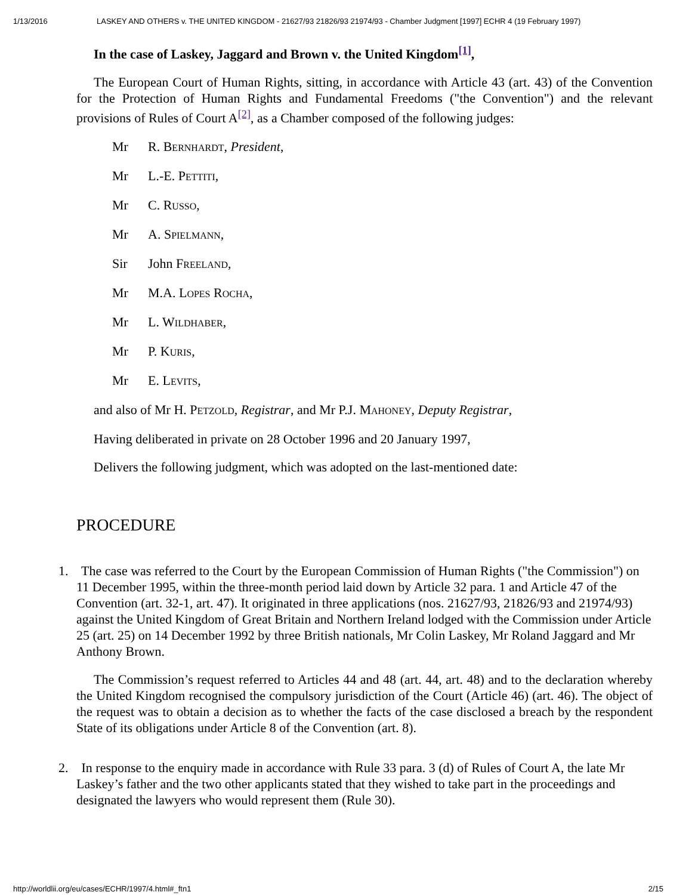1/13/2016 LASKEY AND OTHERS v. THE UNITED KINGDOM - 21627/93 21826/93 21974/93 - Chamber Judgment [1997] ECHR 4 (19 February 1997)
In the case of Laskey, Jaggard and Brown v. the United Kingdom<sup>[1]</sup>,
The European Court of Human Rights, sitting, in accordance with Article 43 (art. 43) of the Convention for the Protection of Human Rights and Fundamental Freedoms ("the Convention") and the relevant provisions of Rules of Court A<sup>[2]</sup>, as a Chamber composed of the following judges:
Mr R. BERNHARDT, President,
Mr L.-E. PETTITI,
Mr C. RUSSO,
Mr A. SPIELMANN,
Sir John FREELAND,
Mr M.A. LOPES ROCHA,
Mr L. WILDHABER,
Mr P. KURIS,
Mr E. LEVITS,
and also of Mr H. PETZOLD, Registrar, and Mr P.J. MAHONEY, Deputy Registrar,
Having deliberated in private on 28 October 1996 and 20 January 1997,
Delivers the following judgment, which was adopted on the last-mentioned date:
PROCEDURE
1. The case was referred to the Court by the European Commission of Human Rights ("the Commission") on 11 December 1995, within the three-month period laid down by Article 32 para. 1 and Article 47 of the Convention (art. 32-1, art. 47). It originated in three applications (nos. 21627/93, 21826/93 and 21974/93) against the United Kingdom of Great Britain and Northern Ireland lodged with the Commission under Article 25 (art. 25) on 14 December 1992 by three British nationals, Mr Colin Laskey, Mr Roland Jaggard and Mr Anthony Brown.
The Commission’s request referred to Articles 44 and 48 (art. 44, art. 48) and to the declaration whereby the United Kingdom recognised the compulsory jurisdiction of the Court (Article 46) (art. 46). The object of the request was to obtain a decision as to whether the facts of the case disclosed a breach by the respondent State of its obligations under Article 8 of the Convention (art. 8).
2. In response to the enquiry made in accordance with Rule 33 para. 3 (d) of Rules of Court A, the late Mr Laskey’s father and the two other applicants stated that they wished to take part in the proceedings and designated the lawyers who would represent them (Rule 30).
http://worldlii.org/eu/cases/ECHR/1997/4.html#_ftn1 2/15